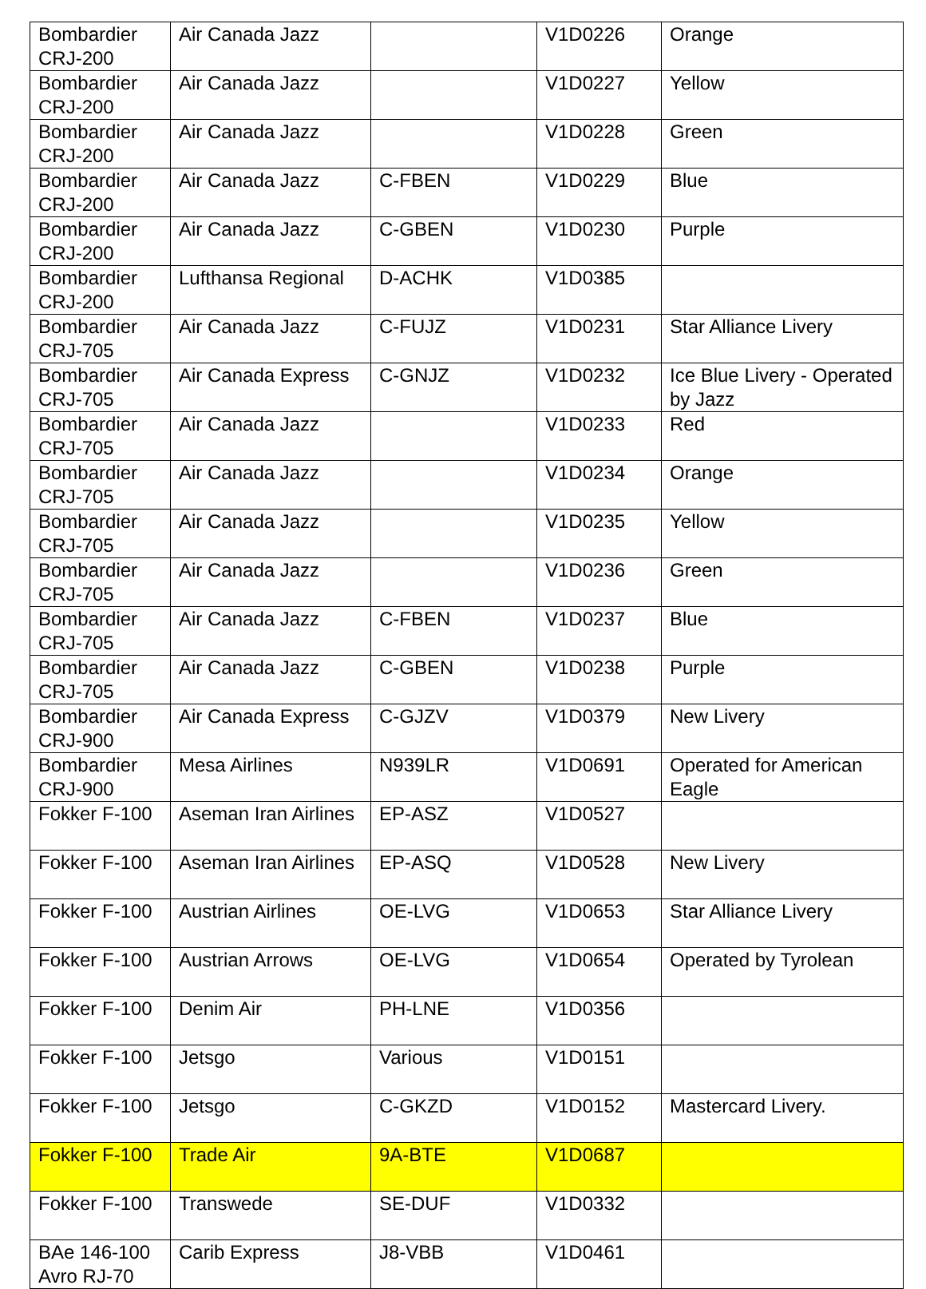| Bombardier CRJ-200 | Air Canada Jazz | | V1D0226 | Orange |
| Bombardier CRJ-200 | Air Canada Jazz | | V1D0227 | Yellow |
| Bombardier CRJ-200 | Air Canada Jazz | | V1D0228 | Green |
| Bombardier CRJ-200 | Air Canada Jazz | C-FBEN | V1D0229 | Blue |
| Bombardier CRJ-200 | Air Canada Jazz | C-GBEN | V1D0230 | Purple |
| Bombardier CRJ-200 | Lufthansa Regional | D-ACHK | V1D0385 | |
| Bombardier CRJ-705 | Air Canada Jazz | C-FUJZ | V1D0231 | Star Alliance Livery |
| Bombardier CRJ-705 | Air Canada Express | C-GNJZ | V1D0232 | Ice Blue Livery - Operated by Jazz |
| Bombardier CRJ-705 | Air Canada Jazz | | V1D0233 | Red |
| Bombardier CRJ-705 | Air Canada Jazz | | V1D0234 | Orange |
| Bombardier CRJ-705 | Air Canada Jazz | | V1D0235 | Yellow |
| Bombardier CRJ-705 | Air Canada Jazz | | V1D0236 | Green |
| Bombardier CRJ-705 | Air Canada Jazz | C-FBEN | V1D0237 | Blue |
| Bombardier CRJ-705 | Air Canada Jazz | C-GBEN | V1D0238 | Purple |
| Bombardier CRJ-900 | Air Canada Express | C-GJZV | V1D0379 | New Livery |
| Bombardier CRJ-900 | Mesa Airlines | N939LR | V1D0691 | Operated for American Eagle |
| Fokker F-100 | Aseman Iran Airlines | EP-ASZ | V1D0527 | |
| Fokker F-100 | Aseman Iran Airlines | EP-ASQ | V1D0528 | New Livery |
| Fokker F-100 | Austrian Airlines | OE-LVG | V1D0653 | Star Alliance Livery |
| Fokker F-100 | Austrian Arrows | OE-LVG | V1D0654 | Operated by Tyrolean |
| Fokker F-100 | Denim Air | PH-LNE | V1D0356 | |
| Fokker F-100 | Jetsgo | Various | V1D0151 | |
| Fokker F-100 | Jetsgo | C-GKZD | V1D0152 | Mastercard Livery. |
| Fokker F-100 | Trade Air | 9A-BTE | V1D0687 | |
| Fokker F-100 | Transwede | SE-DUF | V1D0332 | |
| BAe 146-100 Avro RJ-70 | Carib Express | J8-VBB | V1D0461 | |